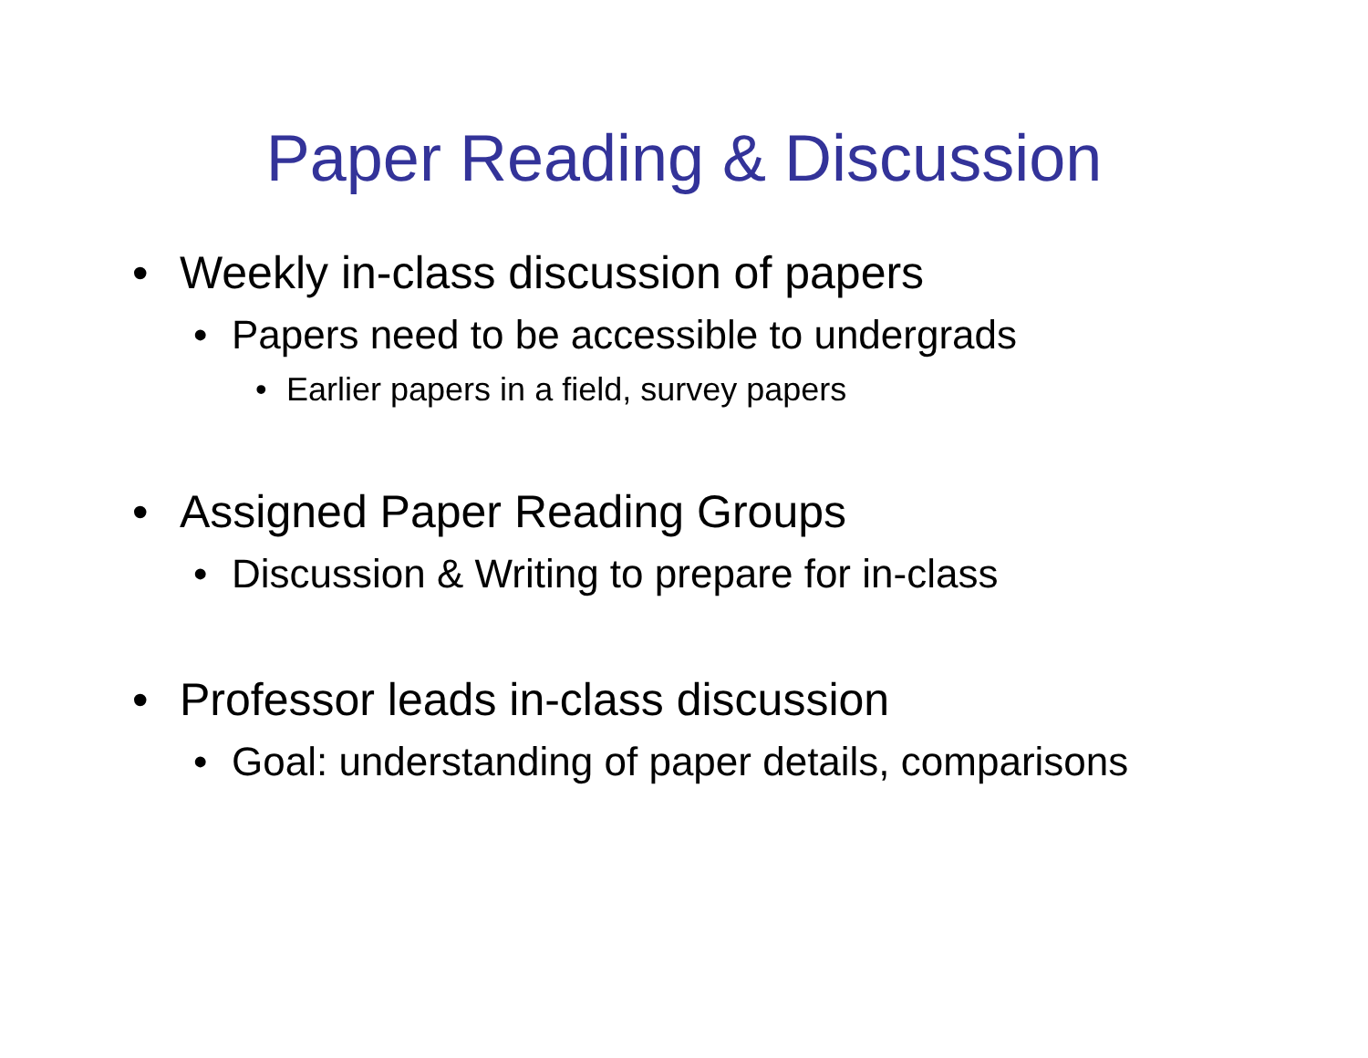Paper Reading & Discussion
• Weekly in-class discussion of papers
• Papers need to be accessible to undergrads
• Earlier papers in a field, survey papers
• Assigned Paper Reading Groups
• Discussion & Writing to prepare for in-class
• Professor leads in-class discussion
• Goal: understanding of paper details, comparisons